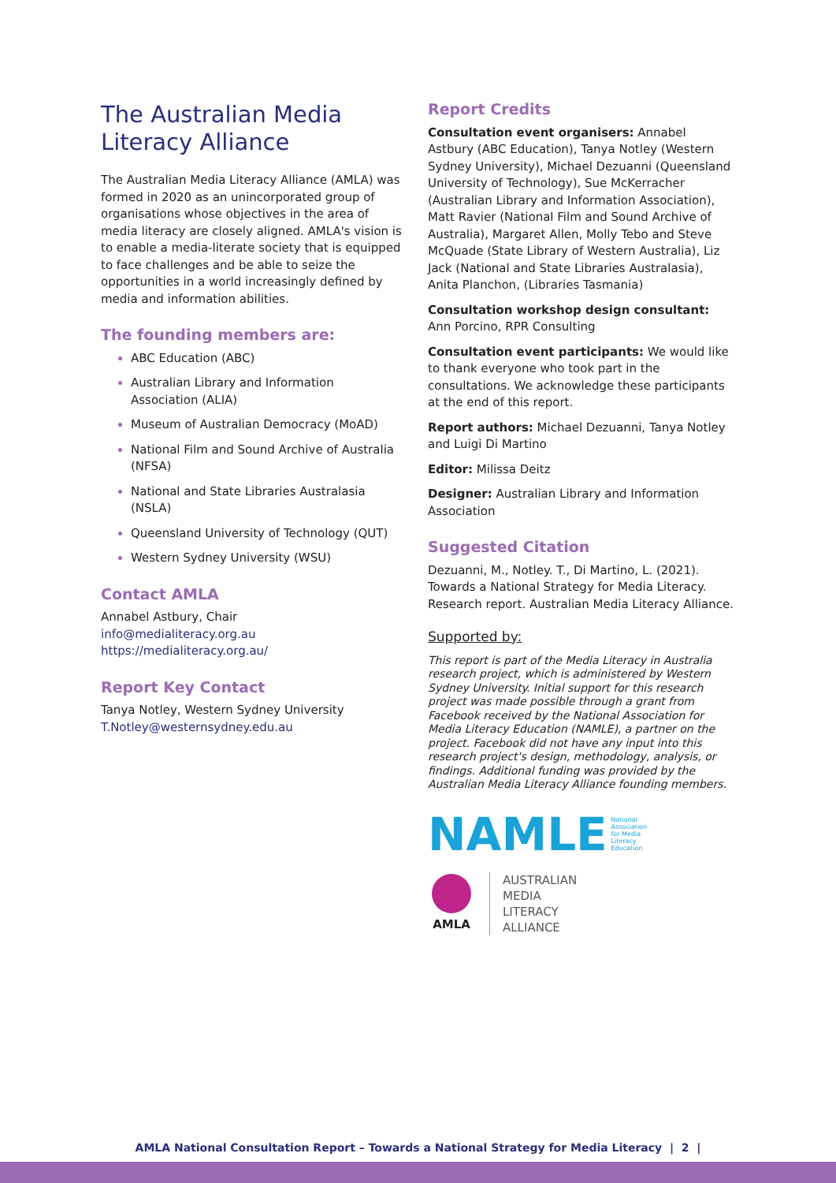The Australian Media Literacy Alliance
The Australian Media Literacy Alliance (AMLA) was formed in 2020 as an unincorporated group of organisations whose objectives in the area of media literacy are closely aligned. AMLA's vision is to enable a media-literate society that is equipped to face challenges and be able to seize the opportunities in a world increasingly defined by media and information abilities.
The founding members are:
ABC Education (ABC)
Australian Library and Information Association (ALIA)
Museum of Australian Democracy (MoAD)
National Film and Sound Archive of Australia (NFSA)
National and State Libraries Australasia (NSLA)
Queensland University of Technology (QUT)
Western Sydney University (WSU)
Contact AMLA
Annabel Astbury, Chair
info@medialiteracy.org.au
https://medialiteracy.org.au/
Report Key Contact
Tanya Notley, Western Sydney University
T.Notley@westernsydney.edu.au
Report Credits
Consultation event organisers: Annabel Astbury (ABC Education), Tanya Notley (Western Sydney University), Michael Dezuanni (Queensland University of Technology), Sue McKerracher (Australian Library and Information Association), Matt Ravier (National Film and Sound Archive of Australia), Margaret Allen, Molly Tebo and Steve McQuade (State Library of Western Australia), Liz Jack (National and State Libraries Australasia), Anita Planchon, (Libraries Tasmania)
Consultation workshop design consultant: Ann Porcino, RPR Consulting
Consultation event participants: We would like to thank everyone who took part in the consultations. We acknowledge these participants at the end of this report.
Report authors: Michael Dezuanni, Tanya Notley and Luigi Di Martino
Editor: Milissa Deitz
Designer: Australian Library and Information Association
Suggested Citation
Dezuanni, M., Notley. T., Di Martino, L. (2021). Towards a National Strategy for Media Literacy. Research report. Australian Media Literacy Alliance.
Supported by:
This report is part of the Media Literacy in Australia research project, which is administered by Western Sydney University. Initial support for this research project was made possible through a grant from Facebook received by the National Association for Media Literacy Education (NAMLE), a partner on the project. Facebook did not have any input into this research project's design, methodology, analysis, or findings. Additional funding was provided by the Australian Media Literacy Alliance founding members.
NAMLE National
Association
for Media
Literacy
Education
AMLA
AUSTRALIAN
MEDIA
LITERACY
ALLIANCE
AMLA National Consultation Report – Towards a National Strategy for Media Literacy | 2 |